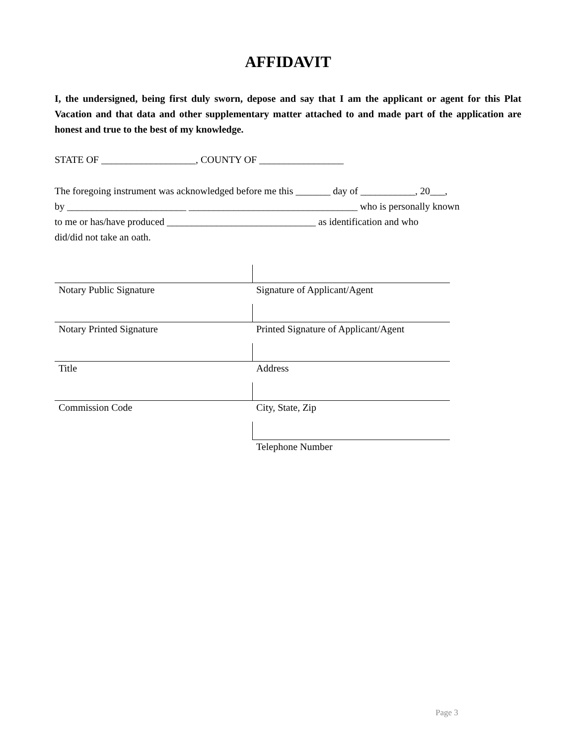AFFIDAVIT
I, the undersigned, being first duly sworn, depose and say that I am the applicant or agent for this Plat Vacation and that data and other supplementary matter attached to and made part of the application are honest and true to the best of my knowledge.
STATE OF ___________________, COUNTY OF _________________
The foregoing instrument was acknowledged before me this _______ day of ___________, 20___,
by ________________________ __________________________________ who is personally known
to me or has/have produced ______________________________ as identification and who
did/did not take an oath.
| Notary Public Signature | Signature of Applicant/Agent |
| Notary Printed Signature | Printed Signature of Applicant/Agent |
| Title | Address |
| Commission Code | City, State, Zip |
| | Telephone Number |
Page 3